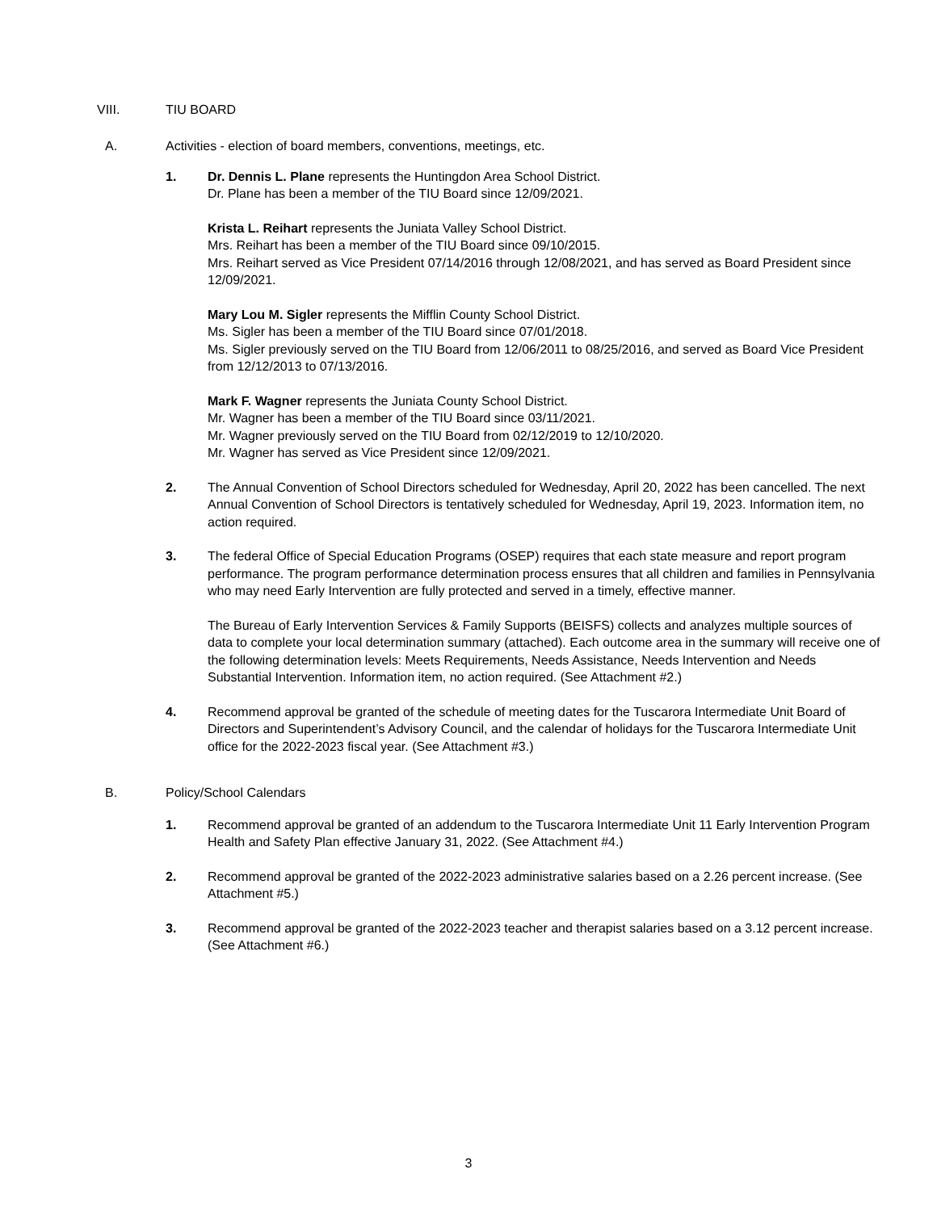VIII. TIU BOARD
A. Activities - election of board members, conventions, meetings, etc.
1. Dr. Dennis L. Plane represents the Huntingdon Area School District.
Dr. Plane has been a member of the TIU Board since 12/09/2021.
Krista L. Reihart represents the Juniata Valley School District.
Mrs. Reihart has been a member of the TIU Board since 09/10/2015.
Mrs. Reihart served as Vice President 07/14/2016 through 12/08/2021, and has served as Board President since 12/09/2021.
Mary Lou M. Sigler represents the Mifflin County School District.
Ms. Sigler has been a member of the TIU Board since 07/01/2018.
Ms. Sigler previously served on the TIU Board from 12/06/2011 to 08/25/2016, and served as Board Vice President from 12/12/2013 to 07/13/2016.
Mark F. Wagner represents the Juniata County School District.
Mr. Wagner has been a member of the TIU Board since 03/11/2021.
Mr. Wagner previously served on the TIU Board from 02/12/2019 to 12/10/2020.
Mr. Wagner has served as Vice President since 12/09/2021.
2. The Annual Convention of School Directors scheduled for Wednesday, April 20, 2022 has been cancelled. The next Annual Convention of School Directors is tentatively scheduled for Wednesday, April 19, 2023. Information item, no action required.
3. The federal Office of Special Education Programs (OSEP) requires that each state measure and report program performance. The program performance determination process ensures that all children and families in Pennsylvania who may need Early Intervention are fully protected and served in a timely, effective manner.
The Bureau of Early Intervention Services & Family Supports (BEISFS) collects and analyzes multiple sources of data to complete your local determination summary (attached). Each outcome area in the summary will receive one of the following determination levels: Meets Requirements, Needs Assistance, Needs Intervention and Needs Substantial Intervention. Information item, no action required. (See Attachment #2.)
4. Recommend approval be granted of the schedule of meeting dates for the Tuscarora Intermediate Unit Board of Directors and Superintendent’s Advisory Council, and the calendar of holidays for the Tuscarora Intermediate Unit office for the 2022-2023 fiscal year. (See Attachment #3.)
B. Policy/School Calendars
1. Recommend approval be granted of an addendum to the Tuscarora Intermediate Unit 11 Early Intervention Program Health and Safety Plan effective January 31, 2022. (See Attachment #4.)
2. Recommend approval be granted of the 2022-2023 administrative salaries based on a 2.26 percent increase. (See Attachment #5.)
3. Recommend approval be granted of the 2022-2023 teacher and therapist salaries based on a 3.12 percent increase. (See Attachment #6.)
3